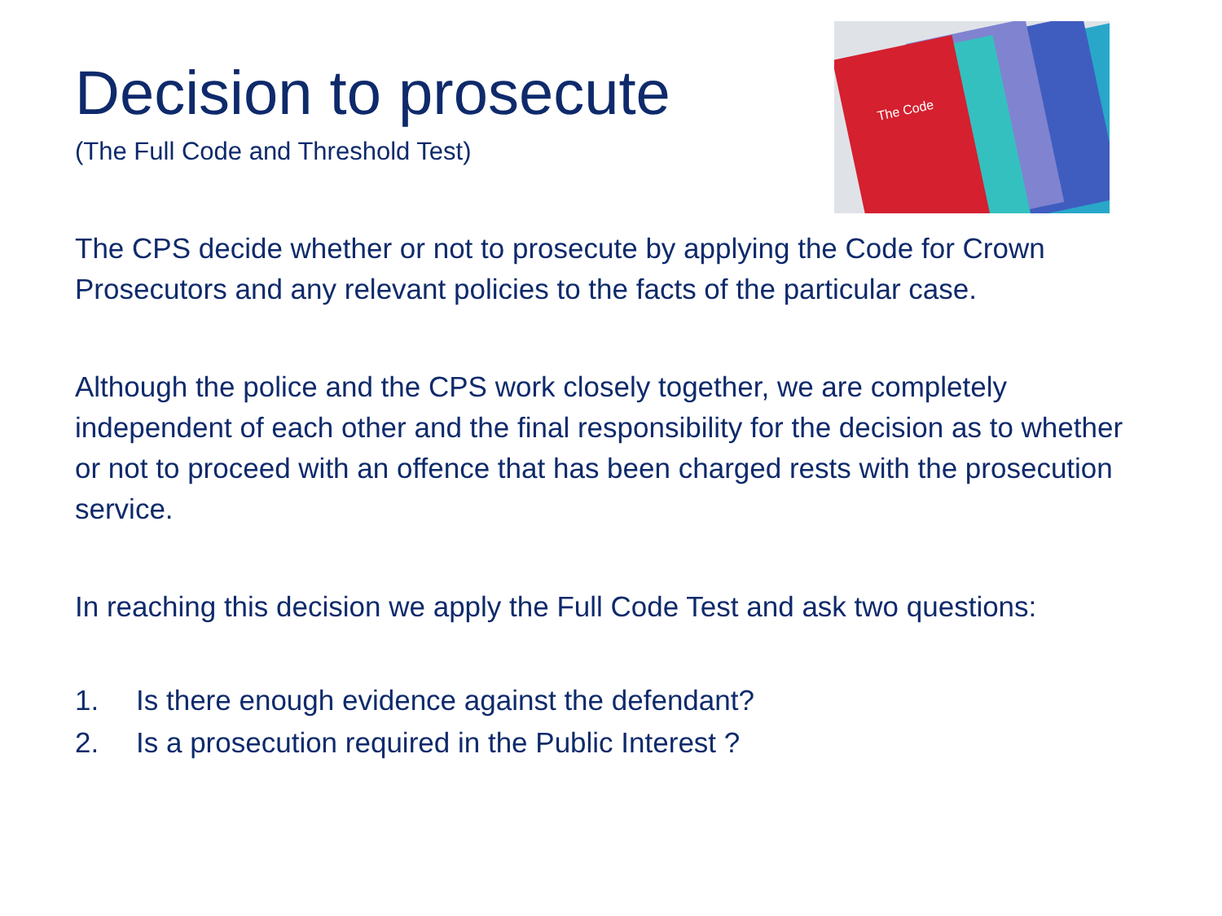Decision to prosecute
(The Full Code and Threshold Test)
The Code
The CPS decide whether or not to prosecute by applying the Code for Crown Prosecutors and any relevant policies to the facts of the particular case.
Although the police and the CPS work closely together, we are completely independent of each other and the final responsibility for the decision as to whether or not to proceed with an offence that has been charged rests with the prosecution service.
In reaching this decision we apply the Full Code Test and ask two questions:
1. Is there enough evidence against the defendant?
2. Is a prosecution required in the Public Interest ?